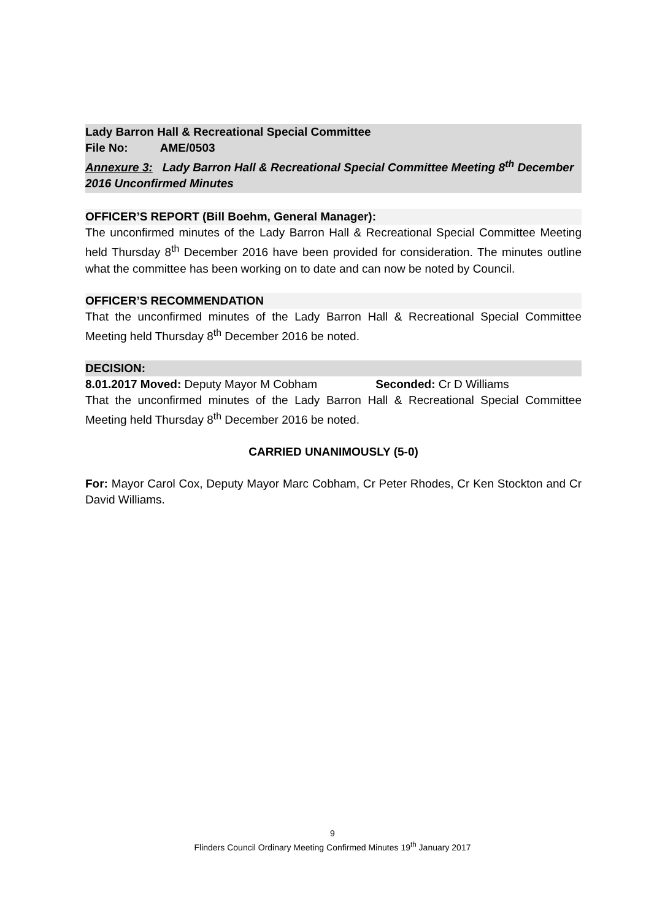Lady Barron Hall & Recreational Special Committee
File No: AME/0503
Annexure 3: Lady Barron Hall & Recreational Special Committee Meeting 8<sup>th</sup> December 2016 Unconfirmed Minutes
OFFICER’S REPORT (Bill Boehm, General Manager):
The unconfirmed minutes of the Lady Barron Hall & Recreational Special Committee Meeting held Thursday 8<sup>th</sup> December 2016 have been provided for consideration. The minutes outline what the committee has been working on to date and can now be noted by Council.
OFFICER’S RECOMMENDATION
That the unconfirmed minutes of the Lady Barron Hall & Recreational Special Committee Meeting held Thursday 8<sup>th</sup> December 2016 be noted.
DECISION:
8.01.2017 Moved: Deputy Mayor M Cobham Seconded: Cr D Williams
That the unconfirmed minutes of the Lady Barron Hall & Recreational Special Committee Meeting held Thursday 8<sup>th</sup> December 2016 be noted.
CARRIED UNANIMOUSLY (5-0)
For: Mayor Carol Cox, Deputy Mayor Marc Cobham, Cr Peter Rhodes, Cr Ken Stockton and Cr David Williams.
9
Flinders Council Ordinary Meeting Confirmed Minutes 19<sup>th</sup> January 2017